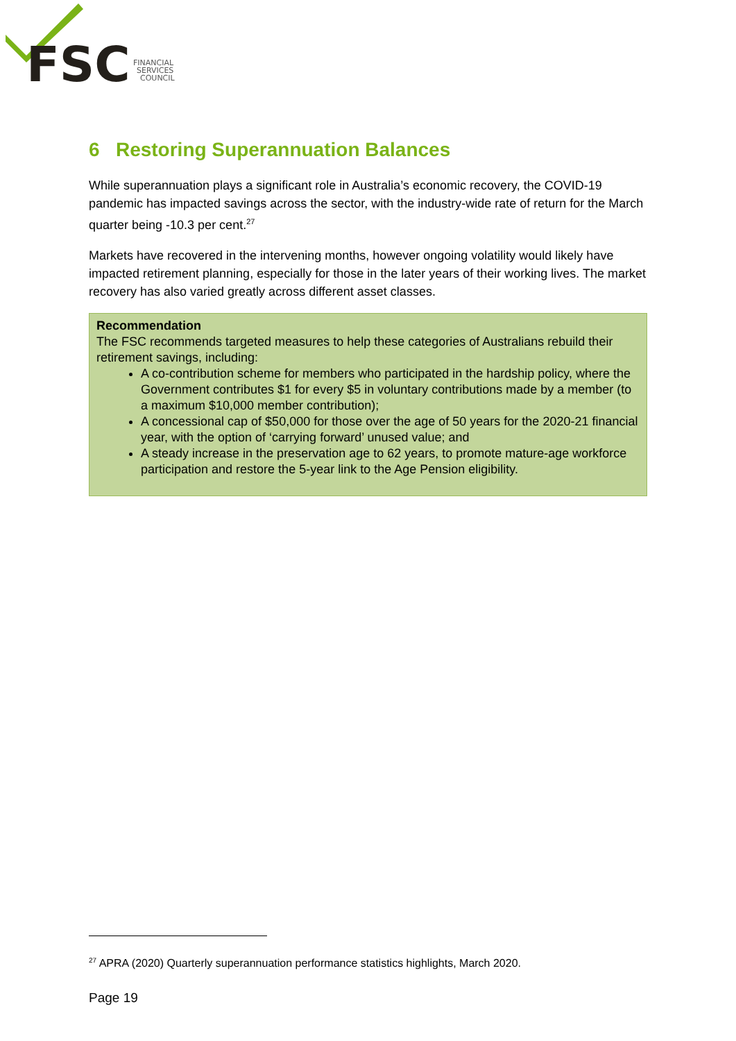FSC
FINANCIAL
SERVICES
COUNCIL
6 Restoring Superannuation Balances
While superannuation plays a significant role in Australia’s economic recovery, the COVID-19 pandemic has impacted savings across the sector, with the industry-wide rate of return for the March quarter being -10.3 per cent.<sup>27</sup>
Markets have recovered in the intervening months, however ongoing volatility would likely have impacted retirement planning, especially for those in the later years of their working lives. The market recovery has also varied greatly across different asset classes.
Recommendation
The FSC recommends targeted measures to help these categories of Australians rebuild their retirement savings, including:
A co-contribution scheme for members who participated in the hardship policy, where the Government contributes $1 for every $5 in voluntary contributions made by a member (to a maximum $10,000 member contribution);
A concessional cap of $50,000 for those over the age of 50 years for the 2020-21 financial year, with the option of ‘carrying forward’ unused value; and
A steady increase in the preservation age to 62 years, to promote mature-age workforce participation and restore the 5-year link to the Age Pension eligibility.
<sup>27</sup> APRA (2020) Quarterly superannuation performance statistics highlights, March 2020.
Page 19